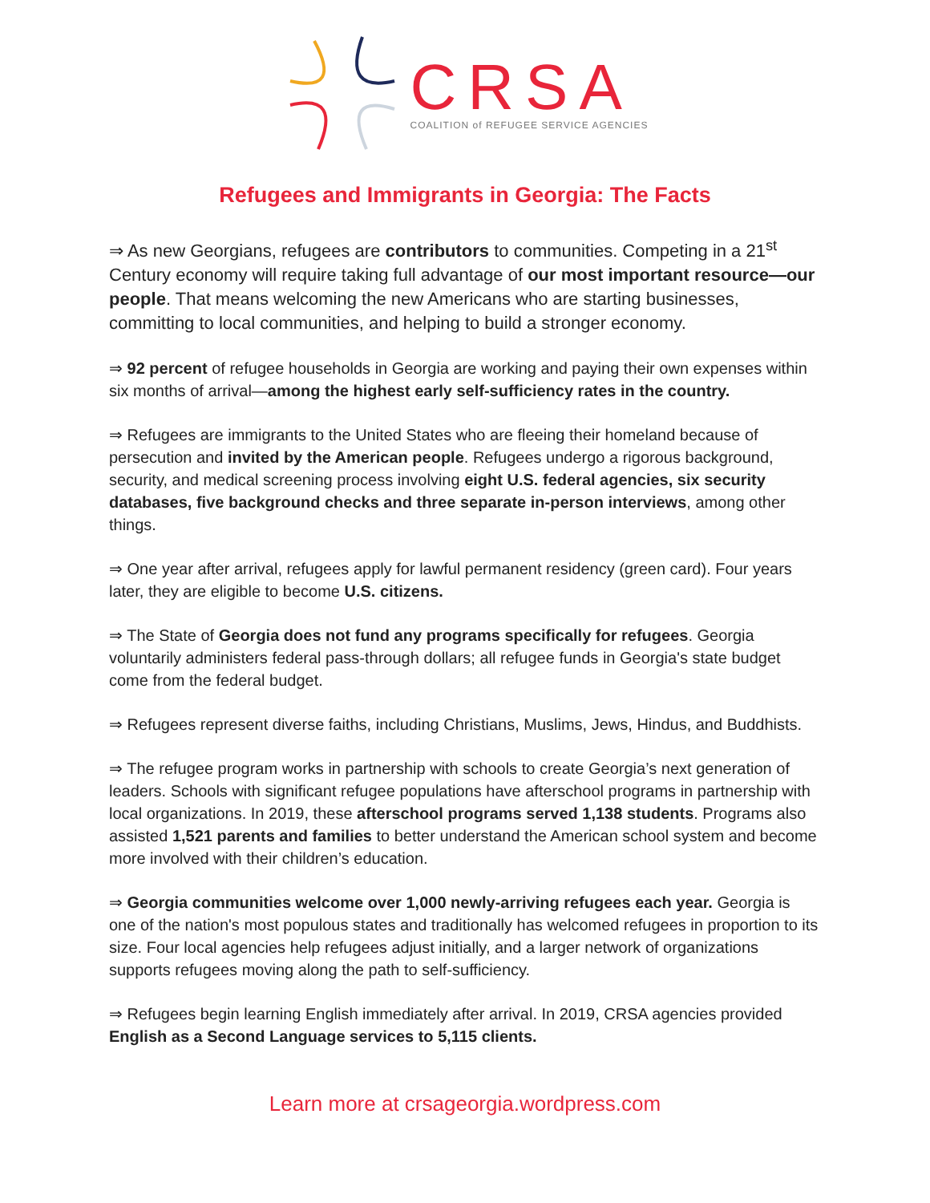CRSA
COALITION of REFUGEE SERVICE AGENCIES
Refugees and Immigrants in Georgia: The Facts
⇒ As new Georgians, refugees are contributors to communities. Competing in a 21<sup>st</sup> Century economy will require taking full advantage of our most important resource—our people. That means welcoming the new Americans who are starting businesses, committing to local communities, and helping to build a stronger economy.
⇒ 92 percent of refugee households in Georgia are working and paying their own expenses within six months of arrival—among the highest early self-sufficiency rates in the country.
⇒ Refugees are immigrants to the United States who are fleeing their homeland because of persecution and invited by the American people. Refugees undergo a rigorous background, security, and medical screening process involving eight U.S. federal agencies, six security databases, five background checks and three separate in-person interviews, among other things.
⇒ One year after arrival, refugees apply for lawful permanent residency (green card). Four years later, they are eligible to become U.S. citizens.
⇒ The State of Georgia does not fund any programs specifically for refugees. Georgia voluntarily administers federal pass-through dollars; all refugee funds in Georgia's state budget come from the federal budget.
⇒ Refugees represent diverse faiths, including Christians, Muslims, Jews, Hindus, and Buddhists.
⇒ The refugee program works in partnership with schools to create Georgia’s next generation of leaders. Schools with significant refugee populations have afterschool programs in partnership with local organizations. In 2019, these afterschool programs served 1,138 students. Programs also assisted 1,521 parents and families to better understand the American school system and become more involved with their children’s education.
⇒ Georgia communities welcome over 1,000 newly-arriving refugees each year. Georgia is one of the nation's most populous states and traditionally has welcomed refugees in proportion to its size. Four local agencies help refugees adjust initially, and a larger network of organizations supports refugees moving along the path to self-sufficiency.
⇒ Refugees begin learning English immediately after arrival. In 2019, CRSA agencies provided English as a Second Language services to 5,115 clients.
Learn more at crsageorgia.wordpress.com